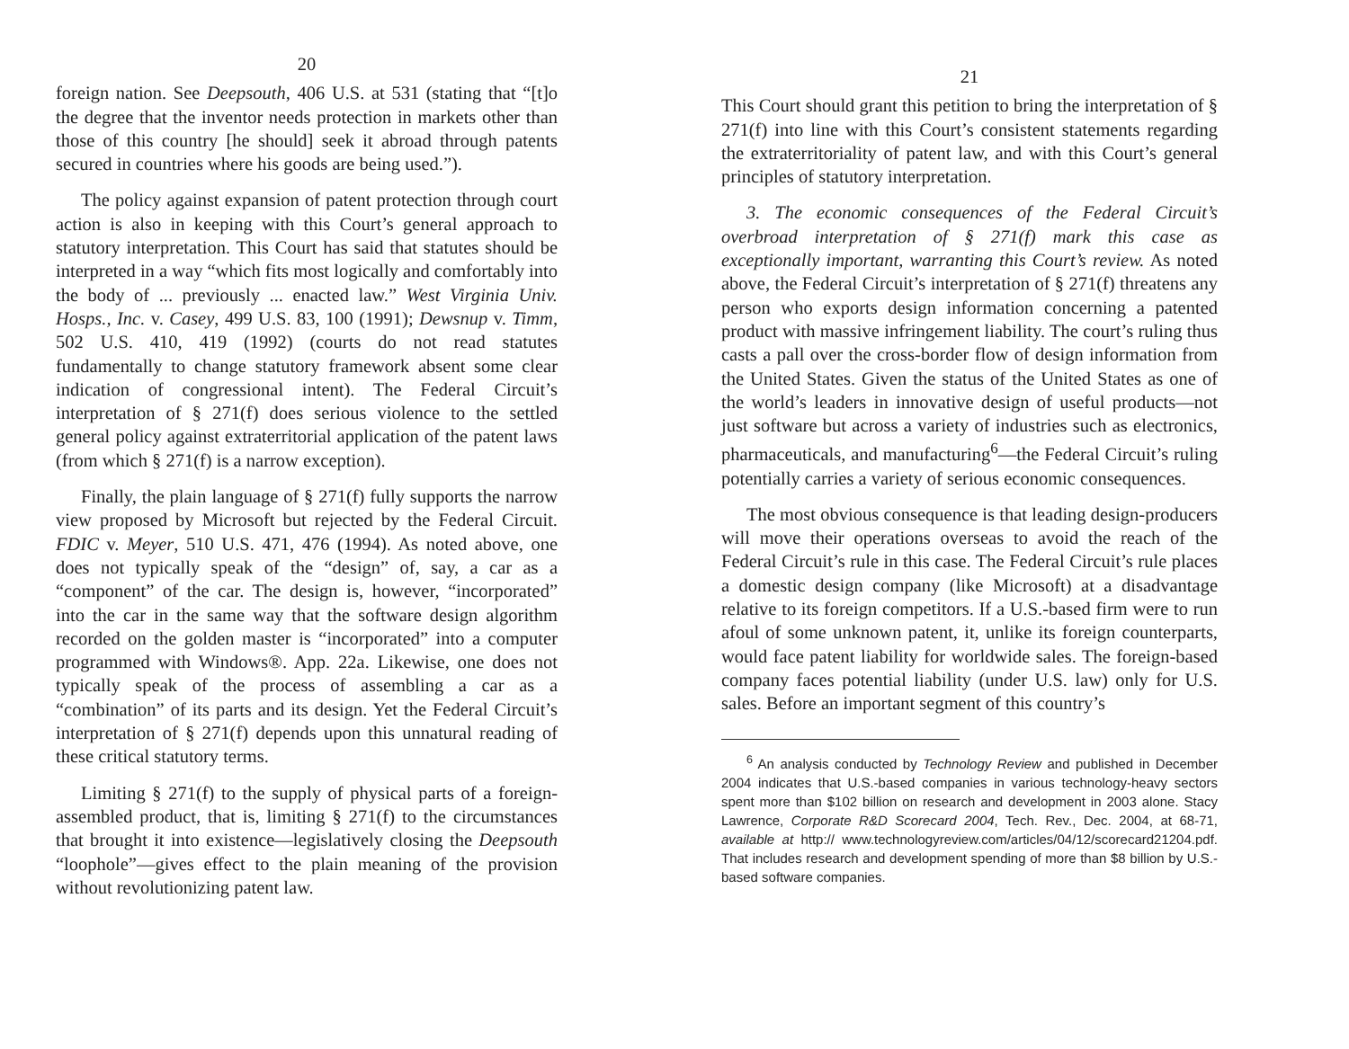20
foreign nation. See Deepsouth, 406 U.S. at 531 (stating that “[t]o the degree that the inventor needs protection in markets other than those of this country [he should] seek it abroad through patents secured in countries where his goods are being used.”).
The policy against expansion of patent protection through court action is also in keeping with this Court’s general approach to statutory interpretation. This Court has said that statutes should be interpreted in a way “which fits most logically and comfortably into the body of ... previously ... enacted law.” West Virginia Univ. Hosps., Inc. v. Casey, 499 U.S. 83, 100 (1991); Dewsnup v. Timm, 502 U.S. 410, 419 (1992) (courts do not read statutes fundamentally to change statutory framework absent some clear indication of congressional intent). The Federal Circuit’s interpretation of § 271(f) does serious violence to the settled general policy against extraterritorial application of the patent laws (from which § 271(f) is a narrow exception).
Finally, the plain language of § 271(f) fully supports the narrow view proposed by Microsoft but rejected by the Federal Circuit. FDIC v. Meyer, 510 U.S. 471, 476 (1994). As noted above, one does not typically speak of the “design” of, say, a car as a “component” of the car. The design is, however, “incorporated” into the car in the same way that the software design algorithm recorded on the golden master is “incorporated” into a computer programmed with Windows®. App. 22a. Likewise, one does not typically speak of the process of assembling a car as a “combination” of its parts and its design. Yet the Federal Circuit’s interpretation of § 271(f) depends upon this unnatural reading of these critical statutory terms.
Limiting § 271(f) to the supply of physical parts of a foreign-assembled product, that is, limiting § 271(f) to the circumstances that brought it into existence—legislatively closing the Deepsouth “loophole”—gives effect to the plain meaning of the provision without revolutionizing patent law.
21
This Court should grant this petition to bring the interpretation of § 271(f) into line with this Court’s consistent statements regarding the extraterritoriality of patent law, and with this Court’s general principles of statutory interpretation.
3. The economic consequences of the Federal Circuit’s overbroad interpretation of § 271(f) mark this case as exceptionally important, warranting this Court’s review. As noted above, the Federal Circuit’s interpretation of § 271(f) threatens any person who exports design information concerning a patented product with massive infringement liability. The court’s ruling thus casts a pall over the cross-border flow of design information from the United States. Given the status of the United States as one of the world’s leaders in innovative design of useful products—not just software but across a variety of industries such as electronics, pharmaceuticals, and manufacturing<sup>6</sup>—the Federal Circuit’s ruling potentially carries a variety of serious economic consequences.
The most obvious consequence is that leading design-producers will move their operations overseas to avoid the reach of the Federal Circuit’s rule in this case. The Federal Circuit’s rule places a domestic design company (like Microsoft) at a disadvantage relative to its foreign competitors. If a U.S.-based firm were to run afoul of some unknown patent, it, unlike its foreign counterparts, would face patent liability for worldwide sales. The foreign-based company faces potential liability (under U.S. law) only for U.S. sales. Before an important segment of this country’s
<sup>6</sup> An analysis conducted by Technology Review and published in December 2004 indicates that U.S.-based companies in various technology-heavy sectors spent more than $102 billion on research and development in 2003 alone. Stacy Lawrence, Corporate R&D Scorecard 2004, Tech. Rev., Dec. 2004, at 68-71, available at http:// www.technologyreview.com/articles/04/12/scorecard21204.pdf. That includes research and development spending of more than $8 billion by U.S.-based software companies.